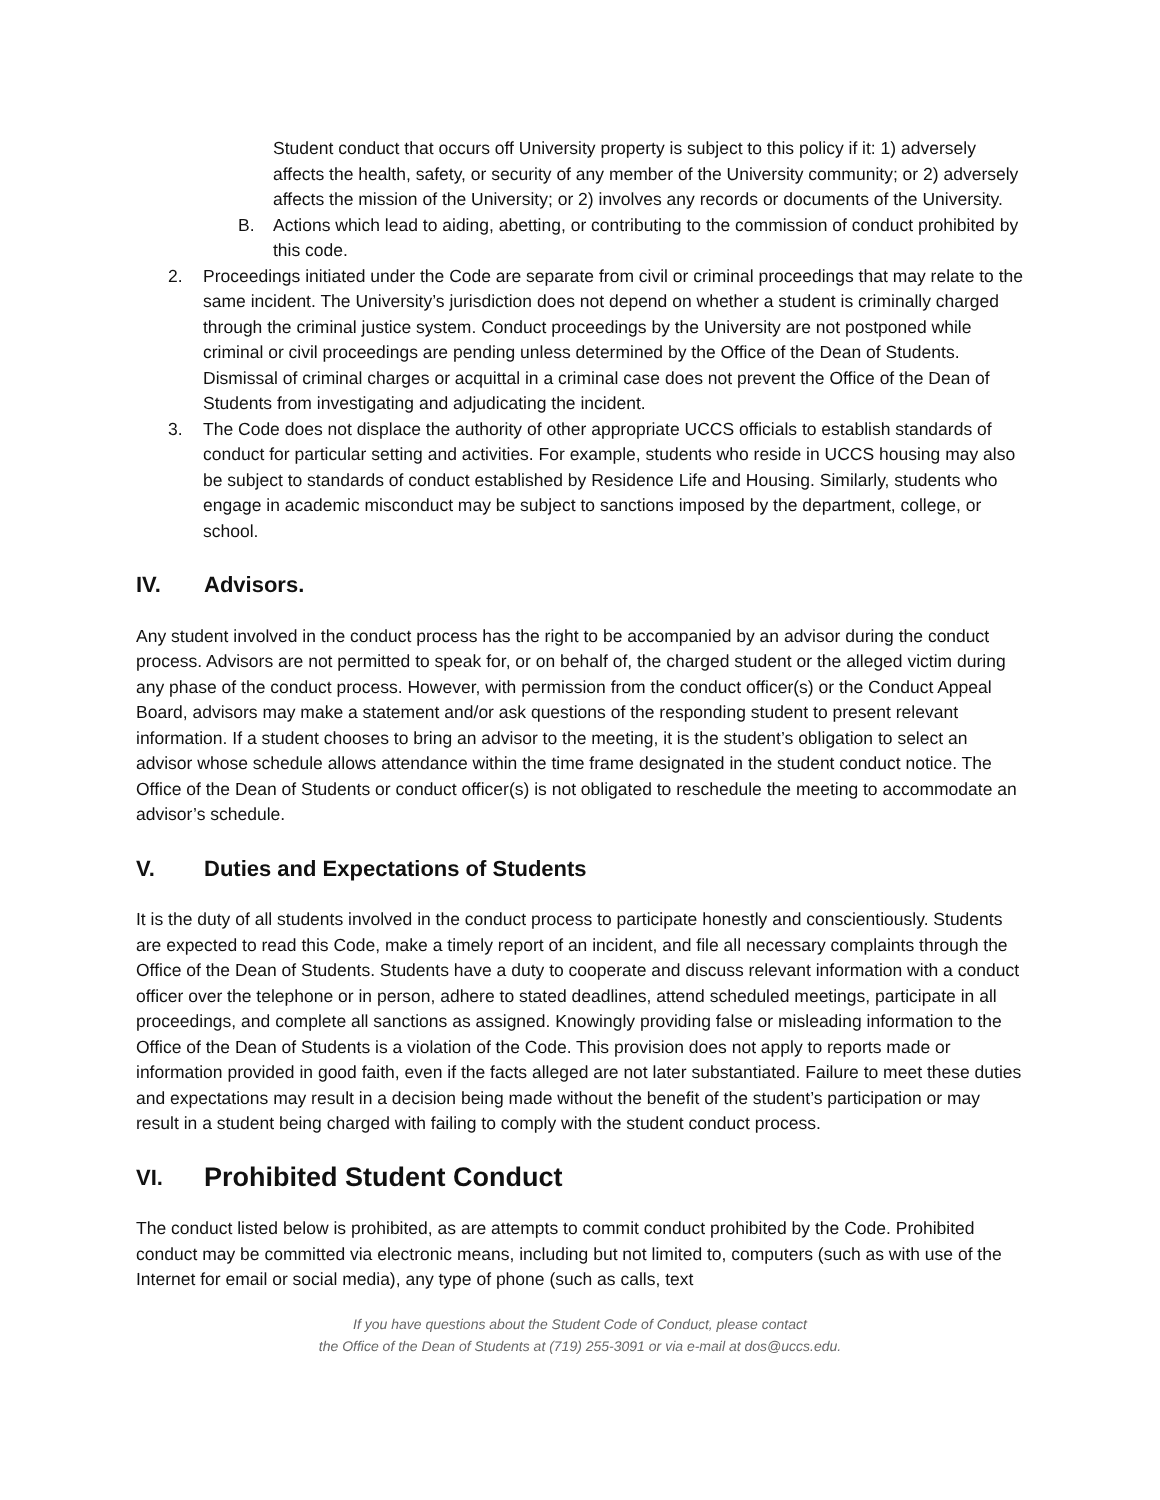Student conduct that occurs off University property is subject to this policy if it: 1) adversely affects the health, safety, or security of any member of the University community; or 2) adversely affects the mission of the University; or 2) involves any records or documents of the University.
B. Actions which lead to aiding, abetting, or contributing to the commission of conduct prohibited by this code.
2. Proceedings initiated under the Code are separate from civil or criminal proceedings that may relate to the same incident. The University’s jurisdiction does not depend on whether a student is criminally charged through the criminal justice system. Conduct proceedings by the University are not postponed while criminal or civil proceedings are pending unless determined by the Office of the Dean of Students. Dismissal of criminal charges or acquittal in a criminal case does not prevent the Office of the Dean of Students from investigating and adjudicating the incident.
3. The Code does not displace the authority of other appropriate UCCS officials to establish standards of conduct for particular setting and activities. For example, students who reside in UCCS housing may also be subject to standards of conduct established by Residence Life and Housing. Similarly, students who engage in academic misconduct may be subject to sanctions imposed by the department, college, or school.
IV. Advisors.
Any student involved in the conduct process has the right to be accompanied by an advisor during the conduct process. Advisors are not permitted to speak for, or on behalf of, the charged student or the alleged victim during any phase of the conduct process. However, with permission from the conduct officer(s) or the Conduct Appeal Board, advisors may make a statement and/or ask questions of the responding student to present relevant information. If a student chooses to bring an advisor to the meeting, it is the student’s obligation to select an advisor whose schedule allows attendance within the time frame designated in the student conduct notice. The Office of the Dean of Students or conduct officer(s) is not obligated to reschedule the meeting to accommodate an advisor’s schedule.
V. Duties and Expectations of Students
It is the duty of all students involved in the conduct process to participate honestly and conscientiously. Students are expected to read this Code, make a timely report of an incident, and file all necessary complaints through the Office of the Dean of Students. Students have a duty to cooperate and discuss relevant information with a conduct officer over the telephone or in person, adhere to stated deadlines, attend scheduled meetings, participate in all proceedings, and complete all sanctions as assigned. Knowingly providing false or misleading information to the Office of the Dean of Students is a violation of the Code. This provision does not apply to reports made or information provided in good faith, even if the facts alleged are not later substantiated. Failure to meet these duties and expectations may result in a decision being made without the benefit of the student’s participation or may result in a student being charged with failing to comply with the student conduct process.
VI. Prohibited Student Conduct
The conduct listed below is prohibited, as are attempts to commit conduct prohibited by the Code. Prohibited conduct may be committed via electronic means, including but not limited to, computers (such as with use of the Internet for email or social media), any type of phone (such as calls, text
If you have questions about the Student Code of Conduct, please contact
the Office of the Dean of Students at (719) 255-3091 or via e-mail at dos@uccs.edu.